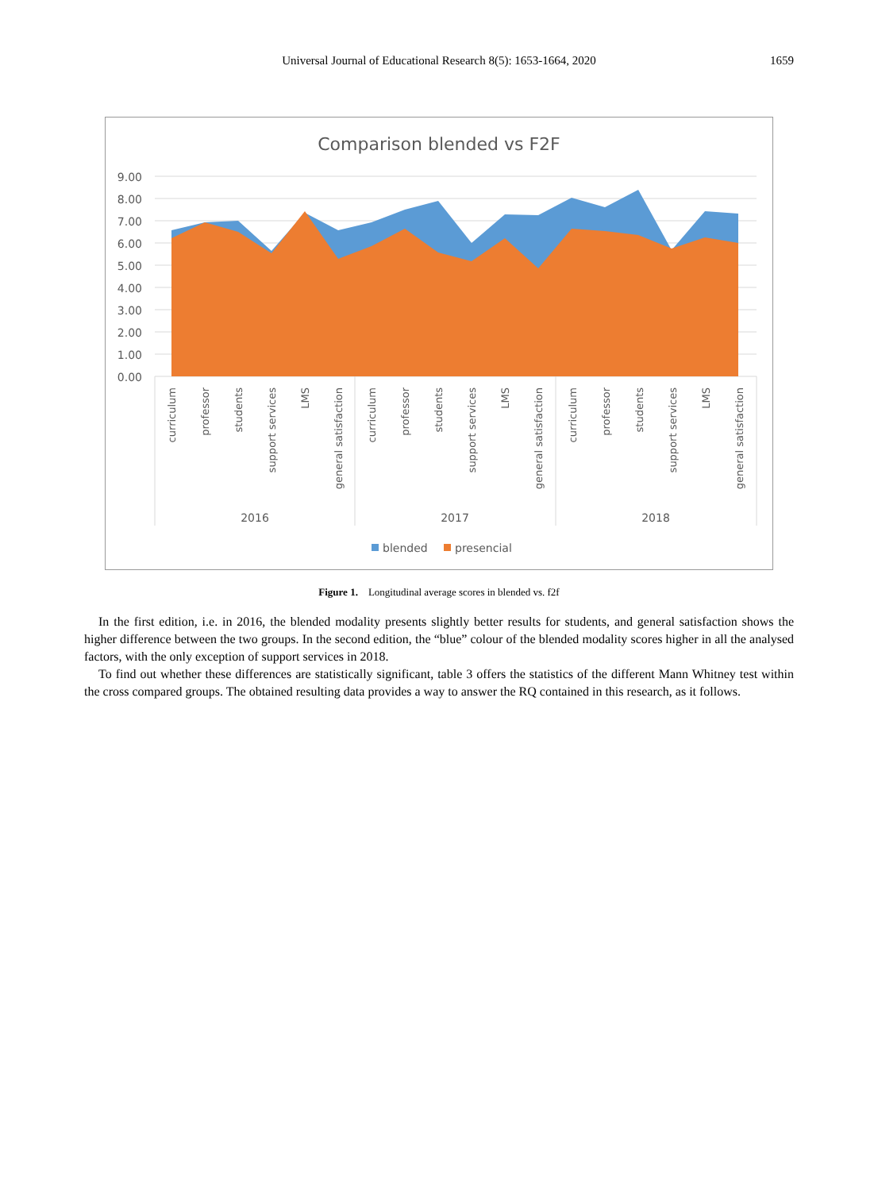Universal Journal of Educational Research 8(5): 1653-1664, 2020 1659
Comparison blended vs F2F
9.00
8.00
7.00
6.00
5.00
4.00
3.00
2.00
1.00
0.00
curriculum
professor
students
support services
LMS
general satisfaction
curriculum
professor
students
support services
LMS
general satisfaction
curriculum
professor
students
support services
LMS
general satisfaction
2016
2017
2018
blended
presencial
Figure 1. Longitudinal average scores in blended vs. f2f
In the first edition, i.e. in 2016, the blended modality presents slightly better results for students, and general satisfaction shows the higher difference between the two groups. In the second edition, the “blue” colour of the blended modality scores higher in all the analysed factors, with the only exception of support services in 2018.
To find out whether these differences are statistically significant, table 3 offers the statistics of the different Mann Whitney test within the cross compared groups. The obtained resulting data provides a way to answer the RQ contained in this research, as it follows.